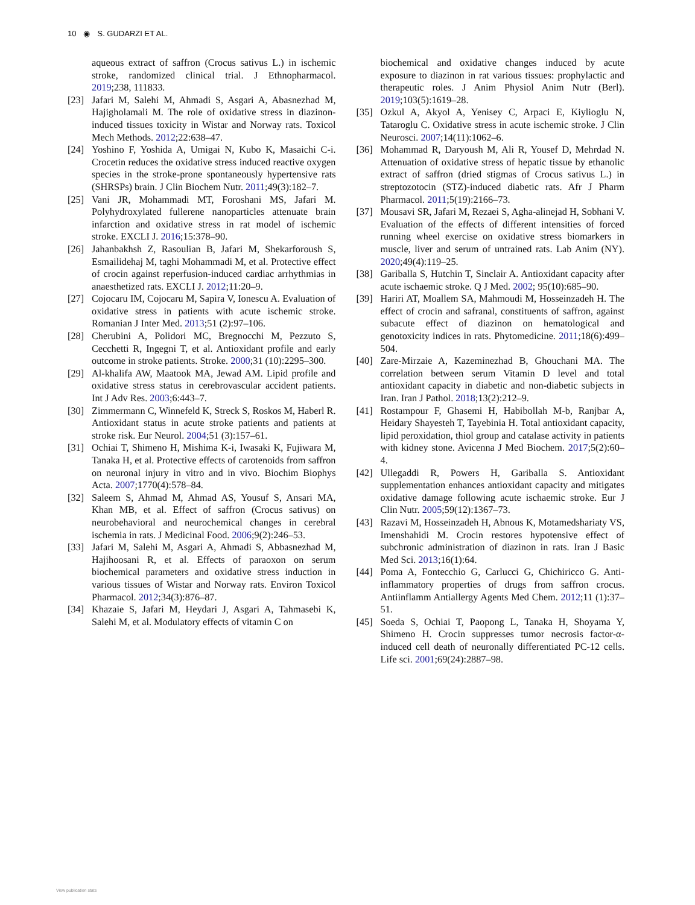10 ◉ S. GUDARZI ET AL.
aqueous extract of saffron (Crocus sativus L.) in ischemic stroke, randomized clinical trial. J Ethnopharmacol. 2019;238, 111833.
[23] Jafari M, Salehi M, Ahmadi S, Asgari A, Abasnezhad M, Hajigholamali M. The role of oxidative stress in diazinon-induced tissues toxicity in Wistar and Norway rats. Toxicol Mech Methods. 2012;22:638–47.
[24] Yoshino F, Yoshida A, Umigai N, Kubo K, Masaichi C-i. Crocetin reduces the oxidative stress induced reactive oxygen species in the stroke-prone spontaneously hypertensive rats (SHRSPs) brain. J Clin Biochem Nutr. 2011;49(3):182–7.
[25] Vani JR, Mohammadi MT, Foroshani MS, Jafari M. Polyhydroxylated fullerene nanoparticles attenuate brain infarction and oxidative stress in rat model of ischemic stroke. EXCLI J. 2016;15:378–90.
[26] Jahanbakhsh Z, Rasoulian B, Jafari M, Shekarforoush S, Esmailidehaj M, taghi Mohammadi M, et al. Protective effect of crocin against reperfusion-induced cardiac arrhythmias in anaesthetized rats. EXCLI J. 2012;11:20–9.
[27] Cojocaru IM, Cojocaru M, Sapira V, Ionescu A. Evaluation of oxidative stress in patients with acute ischemic stroke. Romanian J Inter Med. 2013;51 (2):97–106.
[28] Cherubini A, Polidori MC, Bregnocchi M, Pezzuto S, Cecchetti R, Ingegni T, et al. Antioxidant profile and early outcome in stroke patients. Stroke. 2000;31 (10):2295–300.
[29] Al-khalifa AW, Maatook MA, Jewad AM. Lipid profile and oxidative stress status in cerebrovascular accident patients. Int J Adv Res. 2003;6:443–7.
[30] Zimmermann C, Winnefeld K, Streck S, Roskos M, Haberl R. Antioxidant status in acute stroke patients and patients at stroke risk. Eur Neurol. 2004;51 (3):157–61.
[31] Ochiai T, Shimeno H, Mishima K-i, Iwasaki K, Fujiwara M, Tanaka H, et al. Protective effects of carotenoids from saffron on neuronal injury in vitro and in vivo. Biochim Biophys Acta. 2007;1770(4):578–84.
[32] Saleem S, Ahmad M, Ahmad AS, Yousuf S, Ansari MA, Khan MB, et al. Effect of saffron (Crocus sativus) on neurobehavioral and neurochemical changes in cerebral ischemia in rats. J Medicinal Food. 2006;9(2):246–53.
[33] Jafari M, Salehi M, Asgari A, Ahmadi S, Abbasnezhad M, Hajihoosani R, et al. Effects of paraoxon on serum biochemical parameters and oxidative stress induction in various tissues of Wistar and Norway rats. Environ Toxicol Pharmacol. 2012;34(3):876–87.
[34] Khazaie S, Jafari M, Heydari J, Asgari A, Tahmasebi K, Salehi M, et al. Modulatory effects of vitamin C on
biochemical and oxidative changes induced by acute exposure to diazinon in rat various tissues: prophylactic and therapeutic roles. J Anim Physiol Anim Nutr (Berl). 2019;103(5):1619–28.
[35] Ozkul A, Akyol A, Yenisey C, Arpaci E, Kiylioglu N, Tataroglu C. Oxidative stress in acute ischemic stroke. J Clin Neurosci. 2007;14(11):1062–6.
[36] Mohammad R, Daryoush M, Ali R, Yousef D, Mehrdad N. Attenuation of oxidative stress of hepatic tissue by ethanolic extract of saffron (dried stigmas of Crocus sativus L.) in streptozotocin (STZ)-induced diabetic rats. Afr J Pharm Pharmacol. 2011;5(19):2166–73.
[37] Mousavi SR, Jafari M, Rezaei S, Agha-alinejad H, Sobhani V. Evaluation of the effects of different intensities of forced running wheel exercise on oxidative stress biomarkers in muscle, liver and serum of untrained rats. Lab Anim (NY). 2020;49(4):119–25.
[38] Gariballa S, Hutchin T, Sinclair A. Antioxidant capacity after acute ischaemic stroke. Q J Med. 2002; 95(10):685–90.
[39] Hariri AT, Moallem SA, Mahmoudi M, Hosseinzadeh H. The effect of crocin and safranal, constituents of saffron, against subacute effect of diazinon on hematological and genotoxicity indices in rats. Phytomedicine. 2011;18(6):499–504.
[40] Zare-Mirzaie A, Kazeminezhad B, Ghouchani MA. The correlation between serum Vitamin D level and total antioxidant capacity in diabetic and non-diabetic subjects in Iran. Iran J Pathol. 2018;13(2):212–9.
[41] Rostampour F, Ghasemi H, Habibollah M-b, Ranjbar A, Heidary Shayesteh T, Tayebinia H. Total antioxidant capacity, lipid peroxidation, thiol group and catalase activity in patients with kidney stone. Avicenna J Med Biochem. 2017;5(2):60–4.
[42] Ullegaddi R, Powers H, Gariballa S. Antioxidant supplementation enhances antioxidant capacity and mitigates oxidative damage following acute ischaemic stroke. Eur J Clin Nutr. 2005;59(12):1367–73.
[43] Razavi M, Hosseinzadeh H, Abnous K, Motamedshariaty VS, Imenshahidi M. Crocin restores hypotensive effect of subchronic administration of diazinon in rats. Iran J Basic Med Sci. 2013;16(1):64.
[44] Poma A, Fontecchio G, Carlucci G, Chichiricco G. Anti-inflammatory properties of drugs from saffron crocus. Antiinflamm Antiallergy Agents Med Chem. 2012;11 (1):37–51.
[45] Soeda S, Ochiai T, Paopong L, Tanaka H, Shoyama Y, Shimeno H. Crocin suppresses tumor necrosis factor-α-induced cell death of neuronally differentiated PC-12 cells. Life sci. 2001;69(24):2887–98.
View publication stats